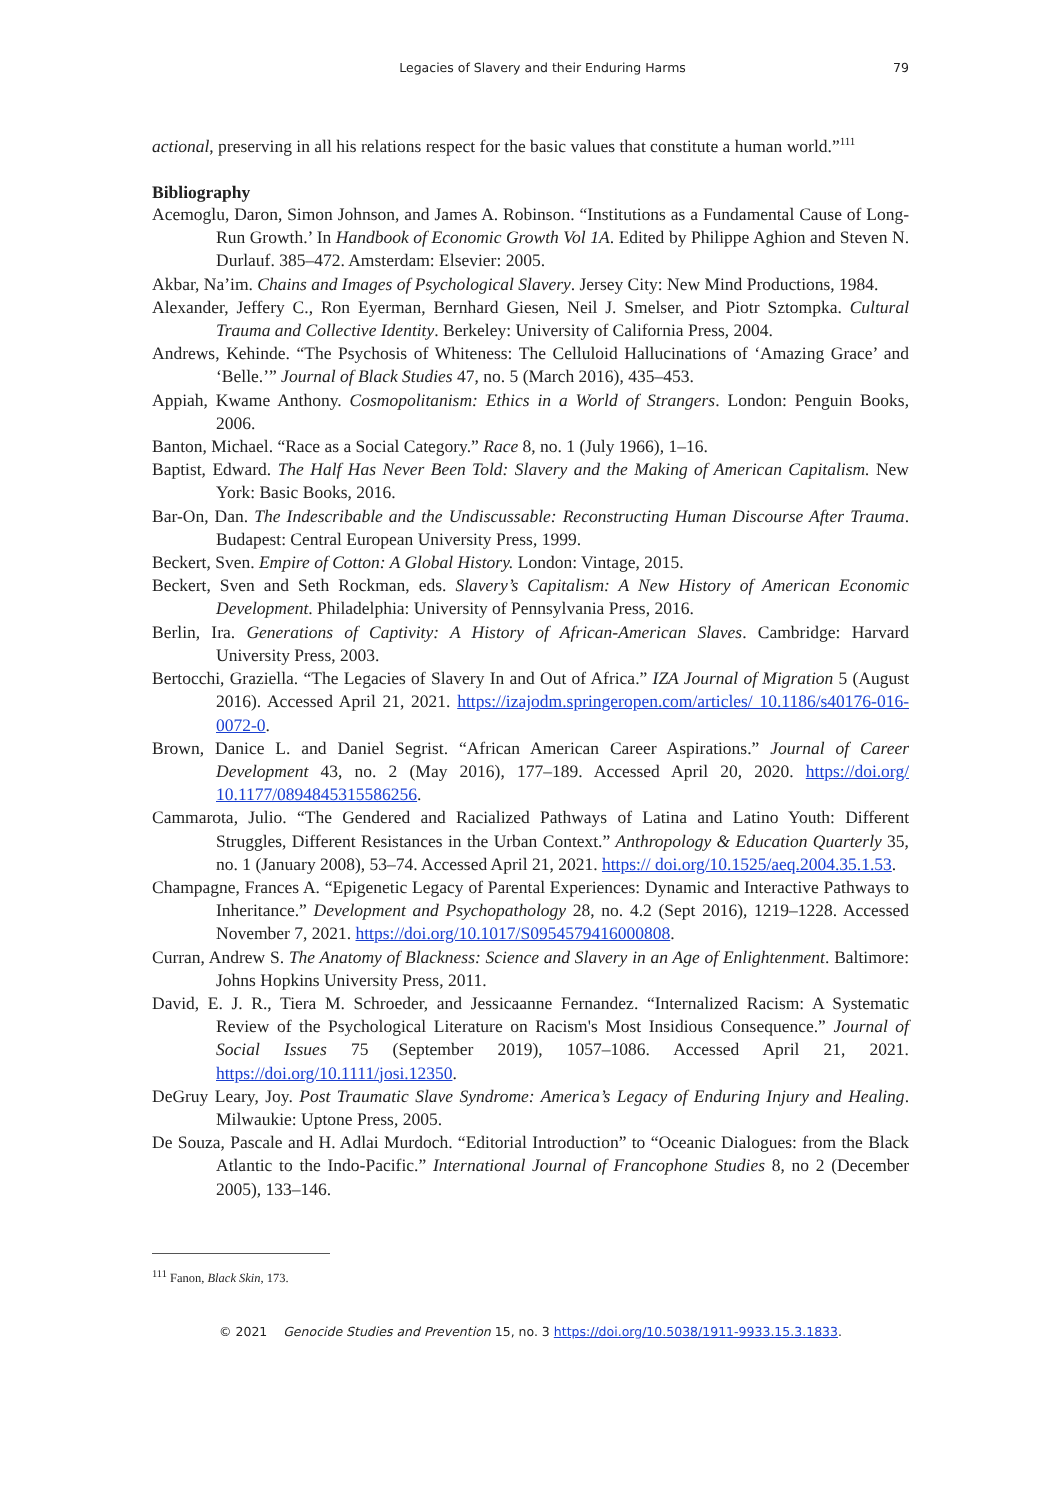Legacies of Slavery and their Enduring Harms 79
actional, preserving in all his relations respect for the basic values that constitute a human world.”<sup>111</sup>
Bibliography
Acemoglu, Daron, Simon Johnson, and James A. Robinson. “Institutions as a Fundamental Cause of Long-Run Growth.’ In Handbook of Economic Growth Vol 1A. Edited by Philippe Aghion and Steven N. Durlauf. 385–472. Amsterdam: Elsevier: 2005.
Akbar, Na’im. Chains and Images of Psychological Slavery. Jersey City: New Mind Productions, 1984.
Alexander, Jeffery C., Ron Eyerman, Bernhard Giesen, Neil J. Smelser, and Piotr Sztompka. Cultural Trauma and Collective Identity. Berkeley: University of California Press, 2004.
Andrews, Kehinde. “The Psychosis of Whiteness: The Celluloid Hallucinations of ‘Amazing Grace’ and ‘Belle.’” Journal of Black Studies 47, no. 5 (March 2016), 435–453.
Appiah, Kwame Anthony. Cosmopolitanism: Ethics in a World of Strangers. London: Penguin Books, 2006.
Banton, Michael. “Race as a Social Category.” Race 8, no. 1 (July 1966), 1–16.
Baptist, Edward. The Half Has Never Been Told: Slavery and the Making of American Capitalism. New York: Basic Books, 2016.
Bar-On, Dan. The Indescribable and the Undiscussable: Reconstructing Human Discourse After Trauma. Budapest: Central European University Press, 1999.
Beckert, Sven. Empire of Cotton: A Global History. London: Vintage, 2015.
Beckert, Sven and Seth Rockman, eds. Slavery’s Capitalism: A New History of American Economic Development. Philadelphia: University of Pennsylvania Press, 2016.
Berlin, Ira. Generations of Captivity: A History of African-American Slaves. Cambridge: Harvard University Press, 2003.
Bertocchi, Graziella. “The Legacies of Slavery In and Out of Africa.” IZA Journal of Migration 5 (August 2016). Accessed April 21, 2021. https://izajodm.springeropen.com/articles/ 10.1186/s40176-016-0072-0.
Brown, Danice L. and Daniel Segrist. “African American Career Aspirations.” Journal of Career Development 43, no. 2 (May 2016), 177–189. Accessed April 20, 2020. https://doi.org/ 10.1177/0894845315586256.
Cammarota, Julio. “The Gendered and Racialized Pathways of Latina and Latino Youth: Different Struggles, Different Resistances in the Urban Context.” Anthropology & Education Quarterly 35, no. 1 (January 2008), 53–74. Accessed April 21, 2021. https:// doi.org/10.1525/aeq.2004.35.1.53.
Champagne, Frances A. “Epigenetic Legacy of Parental Experiences: Dynamic and Interactive Pathways to Inheritance.” Development and Psychopathology 28, no. 4.2 (Sept 2016), 1219–1228. Accessed November 7, 2021. https://doi.org/10.1017/S0954579416000808.
Curran, Andrew S. The Anatomy of Blackness: Science and Slavery in an Age of Enlightenment. Baltimore: Johns Hopkins University Press, 2011.
David, E. J. R., Tiera M. Schroeder, and Jessicaanne Fernandez. “Internalized Racism: A Systematic Review of the Psychological Literature on Racism's Most Insidious Consequence.” Journal of Social Issues 75 (September 2019), 1057–1086. Accessed April 21, 2021. https://doi.org/10.1111/josi.12350.
DeGruy Leary, Joy. Post Traumatic Slave Syndrome: America’s Legacy of Enduring Injury and Healing. Milwaukie: Uptone Press, 2005.
De Souza, Pascale and H. Adlai Murdoch. “Editorial Introduction” to “Oceanic Dialogues: from the Black Atlantic to the Indo-Pacific.” International Journal of Francophone Studies 8, no 2 (December 2005), 133–146.
<sup>111</sup> Fanon, Black Skin, 173.
© 2021 Genocide Studies and Prevention 15, no. 3 https://doi.org/10.5038/1911-9933.15.3.1833.